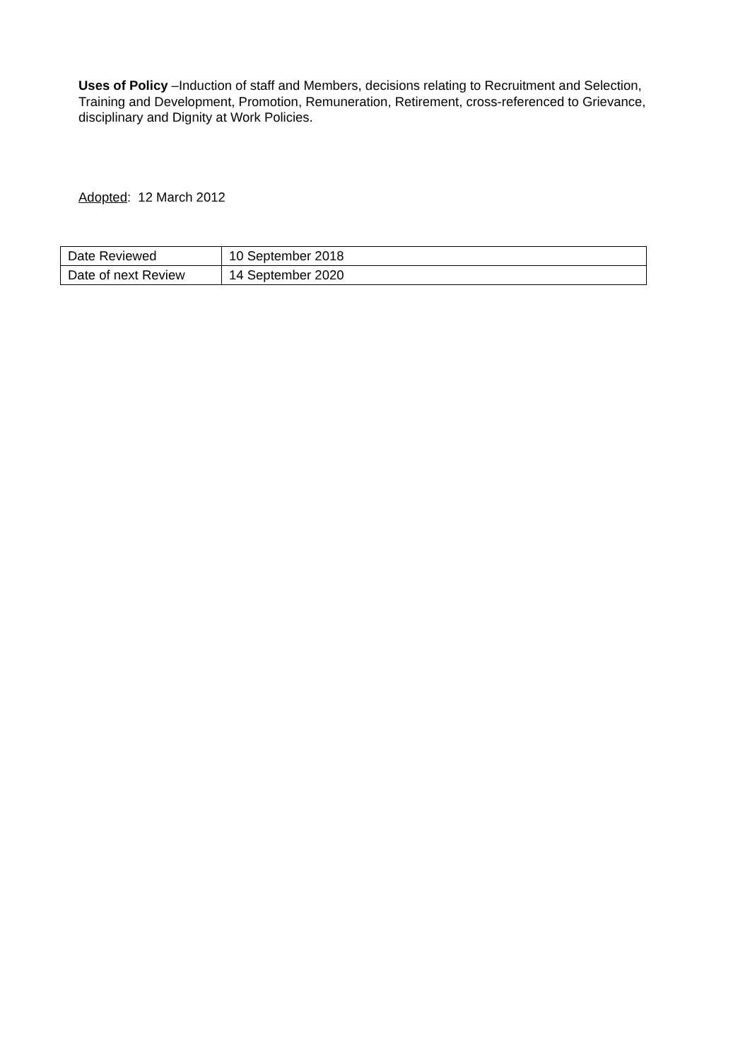Uses of Policy –Induction of staff and Members, decisions relating to Recruitment and Selection, Training and Development, Promotion, Remuneration, Retirement, cross-referenced to Grievance, disciplinary and Dignity at Work Policies.
Adopted: 12 March 2012
| Date Reviewed | 10 September 2018 |
| Date of next Review | 14 September 2020 |